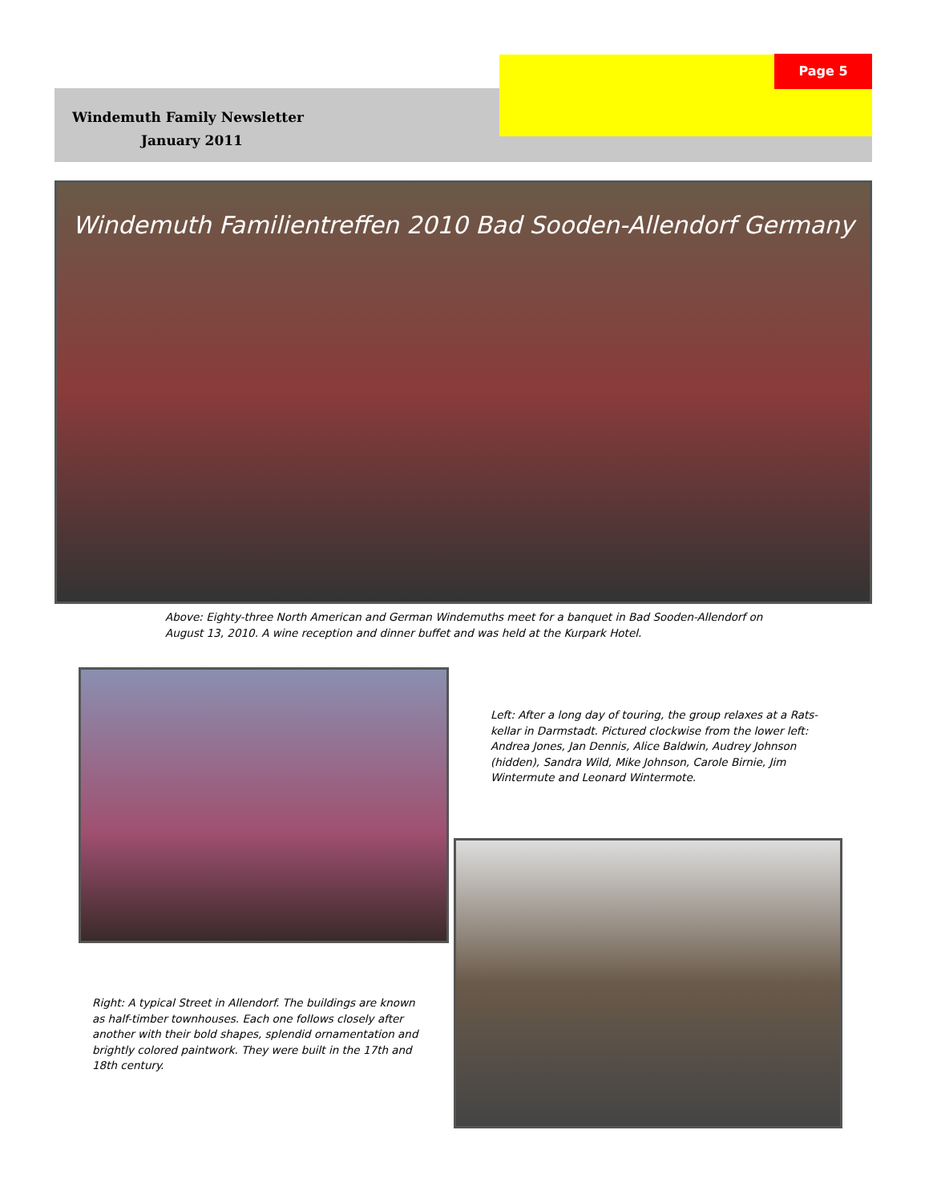Page 5
Windemuth Family Newsletter
January 2011
Windemuth Familientreffen 2010 Bad Sooden-Allendorf Germany
Above: Eighty-three North American and German Windemuths meet for a banquet in Bad Sooden-Allendorf on August 13, 2010. A wine reception and dinner buffet and was held at the Kurpark Hotel.
Left: After a long day of touring, the group relaxes at a Rats-kellar in Darmstadt. Pictured clockwise from the lower left: Andrea Jones, Jan Dennis, Alice Baldwin, Audrey Johnson (hidden), Sandra Wild, Mike Johnson, Carole Birnie, Jim Wintermute and Leonard Wintermote.
Right: A typical Street in Allendorf. The buildings are known as half-timber townhouses. Each one follows closely after another with their bold shapes, splendid ornamentation and brightly colored paintwork. They were built in the 17th and 18th century.